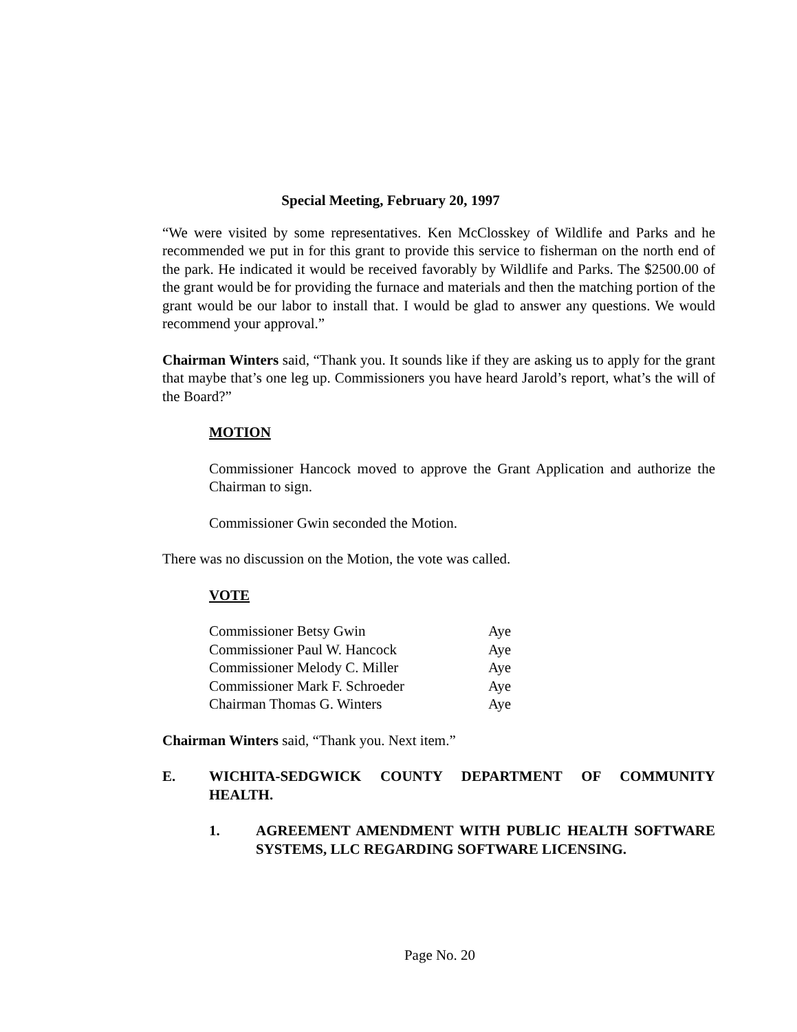Special Meeting, February 20, 1997
“We were visited by some representatives. Ken McClosskey of Wildlife and Parks and he recommended we put in for this grant to provide this service to fisherman on the north end of the park. He indicated it would be received favorably by Wildlife and Parks. The $2500.00 of the grant would be for providing the furnace and materials and then the matching portion of the grant would be our labor to install that. I would be glad to answer any questions. We would recommend your approval.”
Chairman Winters said, “Thank you. It sounds like if they are asking us to apply for the grant that maybe that’s one leg up. Commissioners you have heard Jarold’s report, what’s the will of the Board?”
MOTION
Commissioner Hancock moved to approve the Grant Application and authorize the Chairman to sign.
Commissioner Gwin seconded the Motion.
There was no discussion on the Motion, the vote was called.
VOTE
| Commissioner Betsy Gwin | Aye |
| Commissioner Paul W. Hancock | Aye |
| Commissioner Melody C. Miller | Aye |
| Commissioner Mark F. Schroeder | Aye |
| Chairman Thomas G. Winters | Aye |
Chairman Winters said, “Thank you. Next item.”
E. WICHITA-SEDGWICK COUNTY DEPARTMENT OF COMMUNITY HEALTH.
1. AGREEMENT AMENDMENT WITH PUBLIC HEALTH SOFTWARE SYSTEMS, LLC REGARDING SOFTWARE LICENSING.
Page No. 20